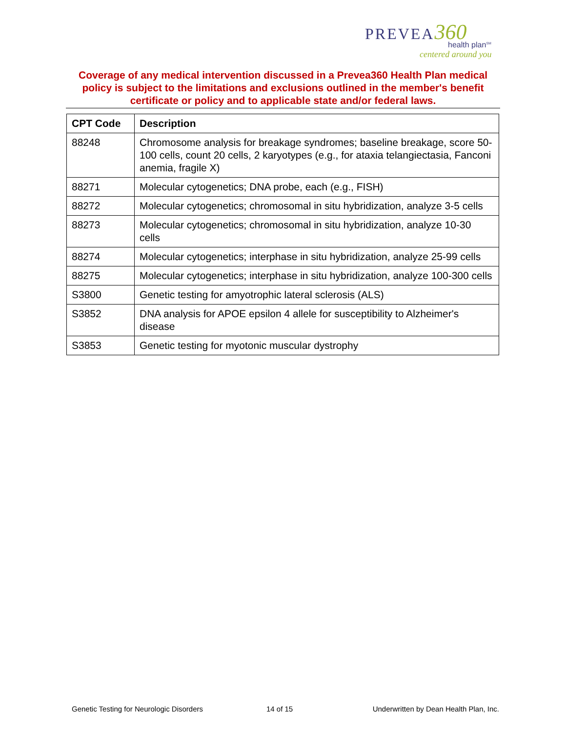PREVEA 360
health plan<sup>SM</sup>
centered around you
Coverage of any medical intervention discussed in a Prevea360 Health Plan medical policy is subject to the limitations and exclusions outlined in the member's benefit certificate or policy and to applicable state and/or federal laws.
| CPT Code | Description |
| --- | --- |
| 88248 | Chromosome analysis for breakage syndromes; baseline breakage, score 50-100 cells, count 20 cells, 2 karyotypes (e.g., for ataxia telangiectasia, Fanconi anemia, fragile X) |
| 88271 | Molecular cytogenetics; DNA probe, each (e.g., FISH) |
| 88272 | Molecular cytogenetics; chromosomal in situ hybridization, analyze 3-5 cells |
| 88273 | Molecular cytogenetics; chromosomal in situ hybridization, analyze 10-30 cells |
| 88274 | Molecular cytogenetics; interphase in situ hybridization, analyze 25-99 cells |
| 88275 | Molecular cytogenetics; interphase in situ hybridization, analyze 100-300 cells |
| S3800 | Genetic testing for amyotrophic lateral sclerosis (ALS) |
| S3852 | DNA analysis for APOE epsilon 4 allele for susceptibility to Alzheimer's disease |
| S3853 | Genetic testing for myotonic muscular dystrophy |
Genetic Testing for Neurologic Disorders
14 of 15
Underwritten by Dean Health Plan, Inc.